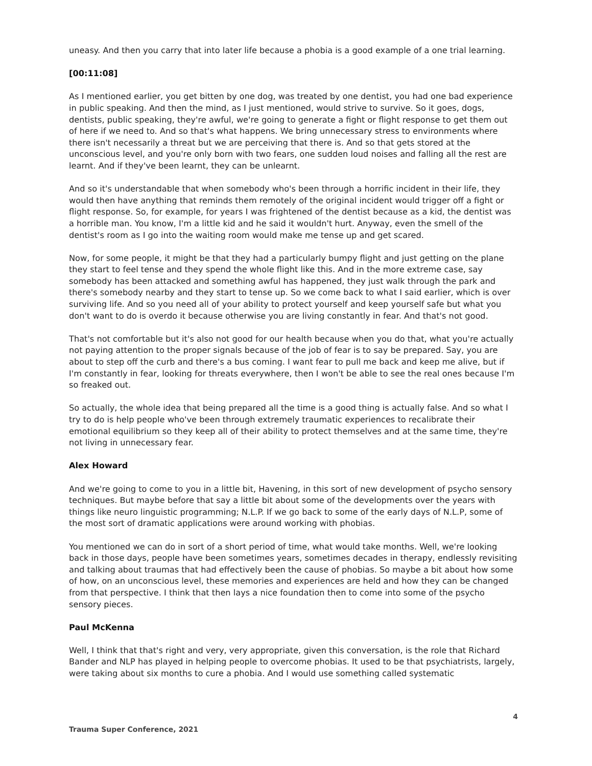uneasy. And then you carry that into later life because a phobia is a good example of a one trial learning.
[00:11:08]
As I mentioned earlier, you get bitten by one dog, was treated by one dentist, you had one bad experience in public speaking. And then the mind, as I just mentioned, would strive to survive. So it goes, dogs, dentists, public speaking, they're awful, we're going to generate a fight or flight response to get them out of here if we need to. And so that's what happens. We bring unnecessary stress to environments where there isn't necessarily a threat but we are perceiving that there is. And so that gets stored at the unconscious level, and you're only born with two fears, one sudden loud noises and falling all the rest are learnt. And if they've been learnt, they can be unlearnt.
And so it's understandable that when somebody who's been through a horrific incident in their life, they would then have anything that reminds them remotely of the original incident would trigger off a fight or flight response. So, for example, for years I was frightened of the dentist because as a kid, the dentist was a horrible man. You know, I'm a little kid and he said it wouldn't hurt. Anyway, even the smell of the dentist's room as I go into the waiting room would make me tense up and get scared.
Now, for some people, it might be that they had a particularly bumpy flight and just getting on the plane they start to feel tense and they spend the whole flight like this. And in the more extreme case, say somebody has been attacked and something awful has happened, they just walk through the park and there's somebody nearby and they start to tense up. So we come back to what I said earlier, which is over surviving life. And so you need all of your ability to protect yourself and keep yourself safe but what you don't want to do is overdo it because otherwise you are living constantly in fear. And that's not good.
That's not comfortable but it's also not good for our health because when you do that, what you're actually not paying attention to the proper signals because of the job of fear is to say be prepared. Say, you are about to step off the curb and there's a bus coming. I want fear to pull me back and keep me alive, but if I'm constantly in fear, looking for threats everywhere, then I won't be able to see the real ones because I'm so freaked out.
So actually, the whole idea that being prepared all the time is a good thing is actually false. And so what I try to do is help people who've been through extremely traumatic experiences to recalibrate their emotional equilibrium so they keep all of their ability to protect themselves and at the same time, they're not living in unnecessary fear.
Alex Howard
And we're going to come to you in a little bit, Havening, in this sort of new development of psycho sensory techniques. But maybe before that say a little bit about some of the developments over the years with things like neuro linguistic programming; N.L.P. If we go back to some of the early days of N.L.P, some of the most sort of dramatic applications were around working with phobias.
You mentioned we can do in sort of a short period of time, what would take months. Well, we're looking back in those days, people have been sometimes years, sometimes decades in therapy, endlessly revisiting and talking about traumas that had effectively been the cause of phobias. So maybe a bit about how some of how, on an unconscious level, these memories and experiences are held and how they can be changed from that perspective. I think that then lays a nice foundation then to come into some of the psycho sensory pieces.
Paul McKenna
Well, I think that that's right and very, very appropriate, given this conversation, is the role that Richard Bander and NLP has played in helping people to overcome phobias. It used to be that psychiatrists, largely, were taking about six months to cure a phobia. And I would use something called systematic
4
Trauma Super Conference, 2021